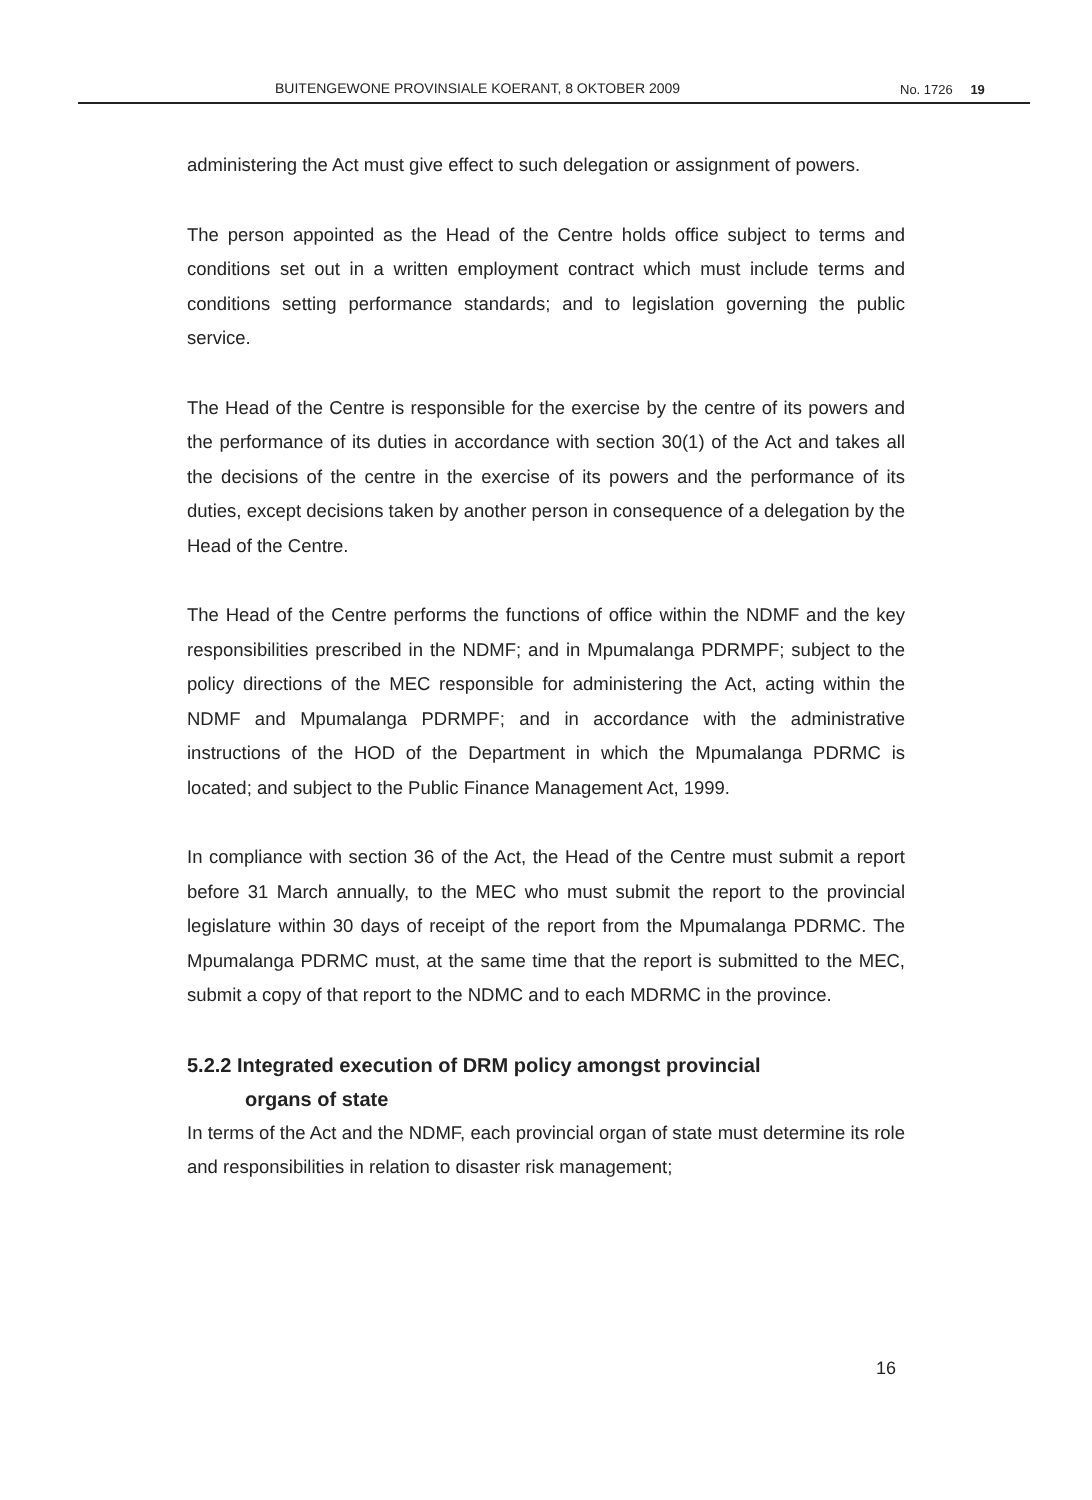BUITENGEWONE PROVINSIALE KOERANT, 8 OKTOBER 2009 No. 1726 19
administering the Act must give effect to such delegation or assignment of powers.
The person appointed as the Head of the Centre holds office subject to terms and conditions set out in a written employment contract which must include terms and conditions setting performance standards; and to legislation governing the public service.
The Head of the Centre is responsible for the exercise by the centre of its powers and the performance of its duties in accordance with section 30(1) of the Act and takes all the decisions of the centre in the exercise of its powers and the performance of its duties, except decisions taken by another person in consequence of a delegation by the Head of the Centre.
The Head of the Centre performs the functions of office within the NDMF and the key responsibilities prescribed in the NDMF; and in Mpumalanga PDRMPF; subject to the policy directions of the MEC responsible for administering the Act, acting within the NDMF and Mpumalanga PDRMPF; and in accordance with the administrative instructions of the HOD of the Department in which the Mpumalanga PDRMC is located; and subject to the Public Finance Management Act, 1999.
In compliance with section 36 of the Act, the Head of the Centre must submit a report before 31 March annually, to the MEC who must submit the report to the provincial legislature within 30 days of receipt of the report from the Mpumalanga PDRMC. The Mpumalanga PDRMC must, at the same time that the report is submitted to the MEC, submit a copy of that report to the NDMC and to each MDRMC in the province.
5.2.2 Integrated execution of DRM policy amongst provincial
organs of state
In terms of the Act and the NDMF, each provincial organ of state must determine its role and responsibilities in relation to disaster risk management;
16